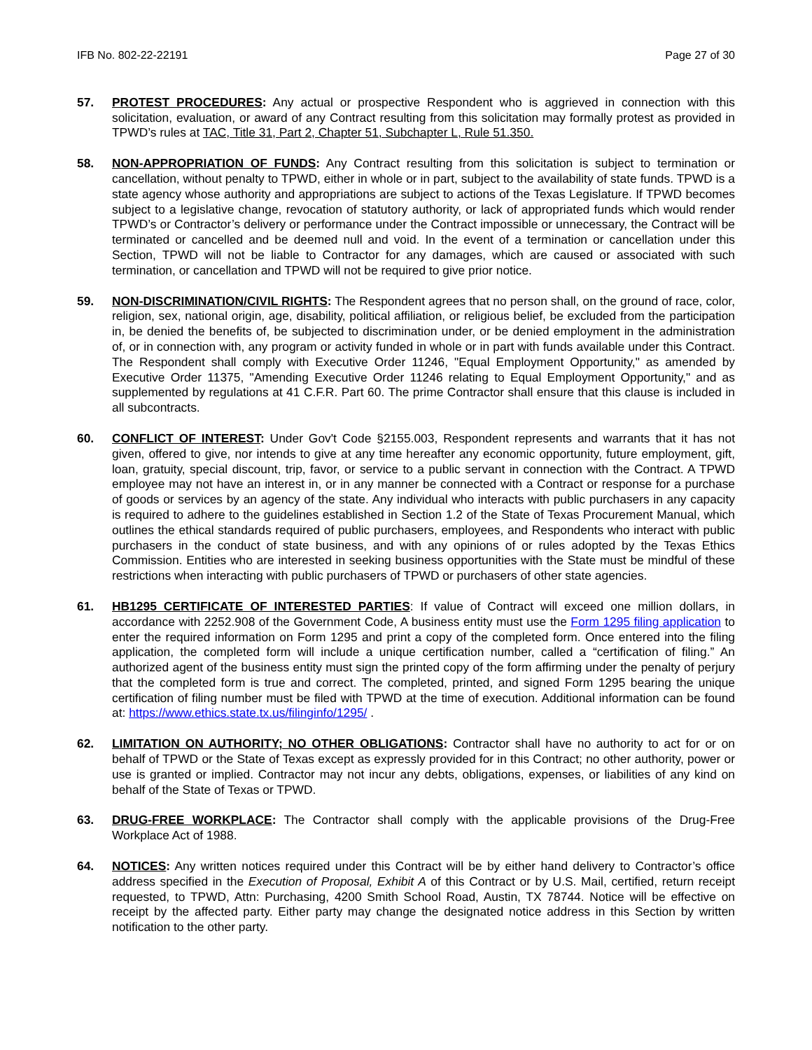IFB No. 802-22-22191 Page 27 of 30
57. PROTEST PROCEDURES: Any actual or prospective Respondent who is aggrieved in connection with this solicitation, evaluation, or award of any Contract resulting from this solicitation may formally protest as provided in TPWD’s rules at TAC, Title 31, Part 2, Chapter 51, Subchapter L, Rule 51.350.
58. NON-APPROPRIATION OF FUNDS: Any Contract resulting from this solicitation is subject to termination or cancellation, without penalty to TPWD, either in whole or in part, subject to the availability of state funds. TPWD is a state agency whose authority and appropriations are subject to actions of the Texas Legislature. If TPWD becomes subject to a legislative change, revocation of statutory authority, or lack of appropriated funds which would render TPWD’s or Contractor’s delivery or performance under the Contract impossible or unnecessary, the Contract will be terminated or cancelled and be deemed null and void. In the event of a termination or cancellation under this Section, TPWD will not be liable to Contractor for any damages, which are caused or associated with such termination, or cancellation and TPWD will not be required to give prior notice.
59. NON-DISCRIMINATION/CIVIL RIGHTS: The Respondent agrees that no person shall, on the ground of race, color, religion, sex, national origin, age, disability, political affiliation, or religious belief, be excluded from the participation in, be denied the benefits of, be subjected to discrimination under, or be denied employment in the administration of, or in connection with, any program or activity funded in whole or in part with funds available under this Contract. The Respondent shall comply with Executive Order 11246, "Equal Employment Opportunity," as amended by Executive Order 11375, "Amending Executive Order 11246 relating to Equal Employment Opportunity," and as supplemented by regulations at 41 C.F.R. Part 60. The prime Contractor shall ensure that this clause is included in all subcontracts.
60. CONFLICT OF INTEREST: Under Gov't Code §2155.003, Respondent represents and warrants that it has not given, offered to give, nor intends to give at any time hereafter any economic opportunity, future employment, gift, loan, gratuity, special discount, trip, favor, or service to a public servant in connection with the Contract. A TPWD employee may not have an interest in, or in any manner be connected with a Contract or response for a purchase of goods or services by an agency of the state. Any individual who interacts with public purchasers in any capacity is required to adhere to the guidelines established in Section 1.2 of the State of Texas Procurement Manual, which outlines the ethical standards required of public purchasers, employees, and Respondents who interact with public purchasers in the conduct of state business, and with any opinions of or rules adopted by the Texas Ethics Commission. Entities who are interested in seeking business opportunities with the State must be mindful of these restrictions when interacting with public purchasers of TPWD or purchasers of other state agencies.
61. HB1295 CERTIFICATE OF INTERESTED PARTIES: If value of Contract will exceed one million dollars, in accordance with 2252.908 of the Government Code, A business entity must use the Form 1295 filing application to enter the required information on Form 1295 and print a copy of the completed form. Once entered into the filing application, the completed form will include a unique certification number, called a “certification of filing.” An authorized agent of the business entity must sign the printed copy of the form affirming under the penalty of perjury that the completed form is true and correct. The completed, printed, and signed Form 1295 bearing the unique certification of filing number must be filed with TPWD at the time of execution. Additional information can be found at: https://www.ethics.state.tx.us/filinginfo/1295/ .
62. LIMITATION ON AUTHORITY; NO OTHER OBLIGATIONS: Contractor shall have no authority to act for or on behalf of TPWD or the State of Texas except as expressly provided for in this Contract; no other authority, power or use is granted or implied. Contractor may not incur any debts, obligations, expenses, or liabilities of any kind on behalf of the State of Texas or TPWD.
63. DRUG-FREE WORKPLACE: The Contractor shall comply with the applicable provisions of the Drug-Free Workplace Act of 1988.
64. NOTICES: Any written notices required under this Contract will be by either hand delivery to Contractor’s office address specified in the Execution of Proposal, Exhibit A of this Contract or by U.S. Mail, certified, return receipt requested, to TPWD, Attn: Purchasing, 4200 Smith School Road, Austin, TX 78744. Notice will be effective on receipt by the affected party. Either party may change the designated notice address in this Section by written notification to the other party.